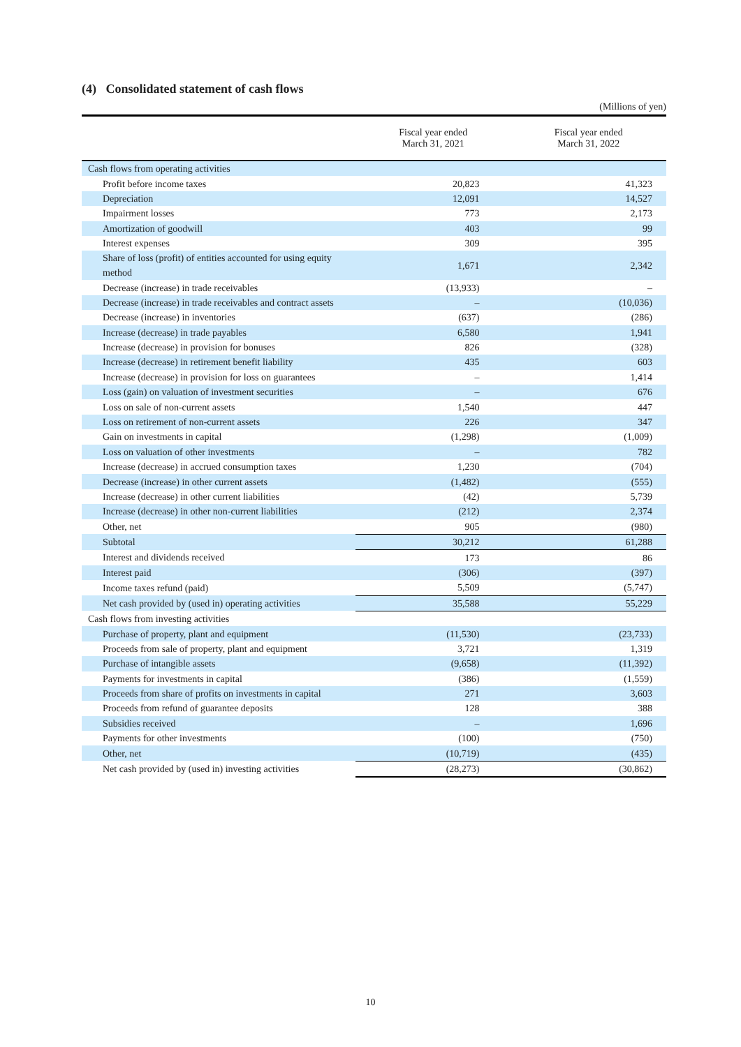(4) Consolidated statement of cash flows
(Millions of yen)
| | Fiscal year ended March 31, 2021 | Fiscal year ended March 31, 2022 |
| --- | --- | --- |
| Cash flows from operating activities | | |
| Profit before income taxes | 20,823 | 41,323 |
| Depreciation | 12,091 | 14,527 |
| Impairment losses | 773 | 2,173 |
| Amortization of goodwill | 403 | 99 |
| Interest expenses | 309 | 395 |
| Share of loss (profit) of entities accounted for using equity method | 1,671 | 2,342 |
| Decrease (increase) in trade receivables | (13,933) | – |
| Decrease (increase) in trade receivables and contract assets | – | (10,036) |
| Decrease (increase) in inventories | (637) | (286) |
| Increase (decrease) in trade payables | 6,580 | 1,941 |
| Increase (decrease) in provision for bonuses | 826 | (328) |
| Increase (decrease) in retirement benefit liability | 435 | 603 |
| Increase (decrease) in provision for loss on guarantees | – | 1,414 |
| Loss (gain) on valuation of investment securities | – | 676 |
| Loss on sale of non-current assets | 1,540 | 447 |
| Loss on retirement of non-current assets | 226 | 347 |
| Gain on investments in capital | (1,298) | (1,009) |
| Loss on valuation of other investments | – | 782 |
| Increase (decrease) in accrued consumption taxes | 1,230 | (704) |
| Decrease (increase) in other current assets | (1,482) | (555) |
| Increase (decrease) in other current liabilities | (42) | 5,739 |
| Increase (decrease) in other non-current liabilities | (212) | 2,374 |
| Other, net | 905 | (980) |
| Subtotal | 30,212 | 61,288 |
| Interest and dividends received | 173 | 86 |
| Interest paid | (306) | (397) |
| Income taxes refund (paid) | 5,509 | (5,747) |
| Net cash provided by (used in) operating activities | 35,588 | 55,229 |
| Cash flows from investing activities | | |
| Purchase of property, plant and equipment | (11,530) | (23,733) |
| Proceeds from sale of property, plant and equipment | 3,721 | 1,319 |
| Purchase of intangible assets | (9,658) | (11,392) |
| Payments for investments in capital | (386) | (1,559) |
| Proceeds from share of profits on investments in capital | 271 | 3,603 |
| Proceeds from refund of guarantee deposits | 128 | 388 |
| Subsidies received | – | 1,696 |
| Payments for other investments | (100) | (750) |
| Other, net | (10,719) | (435) |
| Net cash provided by (used in) investing activities | (28,273) | (30,862) |
10